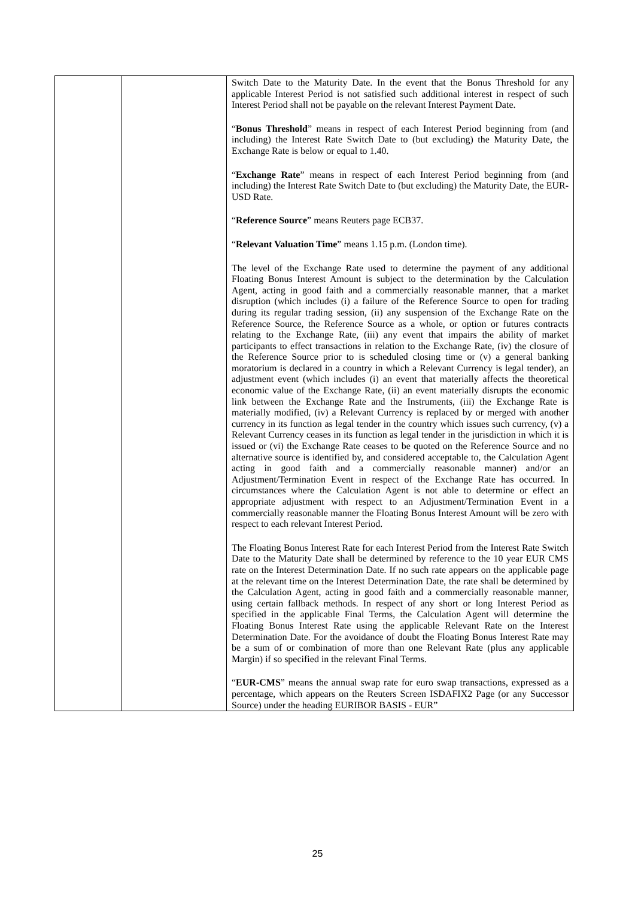| | | Switch Date to the Maturity Date. In the event that the Bonus Threshold for any applicable Interest Period is not satisfied such additional interest in respect of such Interest Period shall not be payable on the relevant Interest Payment Date. “ Bonus Threshold ” means in respect of each Interest Period beginning from (and including) the Interest Rate Switch Date to (but excluding) the Maturity Date, the Exchange Rate is below or equal to 1.40. “ Exchange Rate ” means in respect of each Interest Period beginning from (and including) the Interest Rate Switch Date to (but excluding) the Maturity Date, the EUR-USD Rate. “ Reference Source ” means Reuters page ECB37. “ Relevant Valuation Time ” means 1.15 p.m. (London time). The level of the Exchange Rate used to determine the payment of any additional Floating Bonus Interest Amount is subject to the determination by the Calculation Agent, acting in good faith and a commercially reasonable manner, that a market disruption (which includes (i) a failure of the Reference Source to open for trading during its regular trading session, (ii) any suspension of the Exchange Rate on the Reference Source, the Reference Source as a whole, or option or futures contracts relating to the Exchange Rate, (iii) any event that impairs the ability of market participants to effect transactions in relation to the Exchange Rate, (iv) the closure of the Reference Source prior to is scheduled closing time or (v) a general banking moratorium is declared in a country in which a Relevant Currency is legal tender), an adjustment event (which includes (i) an event that materially affects the theoretical economic value of the Exchange Rate, (ii) an event materially disrupts the economic link between the Exchange Rate and the Instruments, (iii) the Exchange Rate is materially modified, (iv) a Relevant Currency is replaced by or merged with another currency in its function as legal tender in the country which issues such currency, (v) a Relevant Currency ceases in its function as legal tender in the jurisdiction in which it is issued or (vi) the Exchange Rate ceases to be quoted on the Reference Source and no alternative source is identified by, and considered acceptable to, the Calculation Agent acting in good faith and a commercially reasonable manner) and/or an Adjustment/Termination Event in respect of the Exchange Rate has occurred. In circumstances where the Calculation Agent is not able to determine or effect an appropriate adjustment with respect to an Adjustment/Termination Event in a commercially reasonable manner the Floating Bonus Interest Amount will be zero with respect to each relevant Interest Period. The Floating Bonus Interest Rate for each Interest Period from the Interest Rate Switch Date to the Maturity Date shall be determined by reference to the 10 year EUR CMS rate on the Interest Determination Date. If no such rate appears on the applicable page at the relevant time on the Interest Determination Date, the rate shall be determined by the Calculation Agent, acting in good faith and a commercially reasonable manner, using certain fallback methods. In respect of any short or long Interest Period as specified in the applicable Final Terms, the Calculation Agent will determine the Floating Bonus Interest Rate using the applicable Relevant Rate on the Interest Determination Date. For the avoidance of doubt the Floating Bonus Interest Rate may be a sum of or combination of more than one Relevant Rate (plus any applicable Margin) if so specified in the relevant Final Terms. “ EUR-CMS ” means the annual swap rate for euro swap transactions, expressed as a percentage, which appears on the Reuters Screen ISDAFIX2 Page (or any Successor Source) under the heading EURIBOR BASIS - EUR” |
25